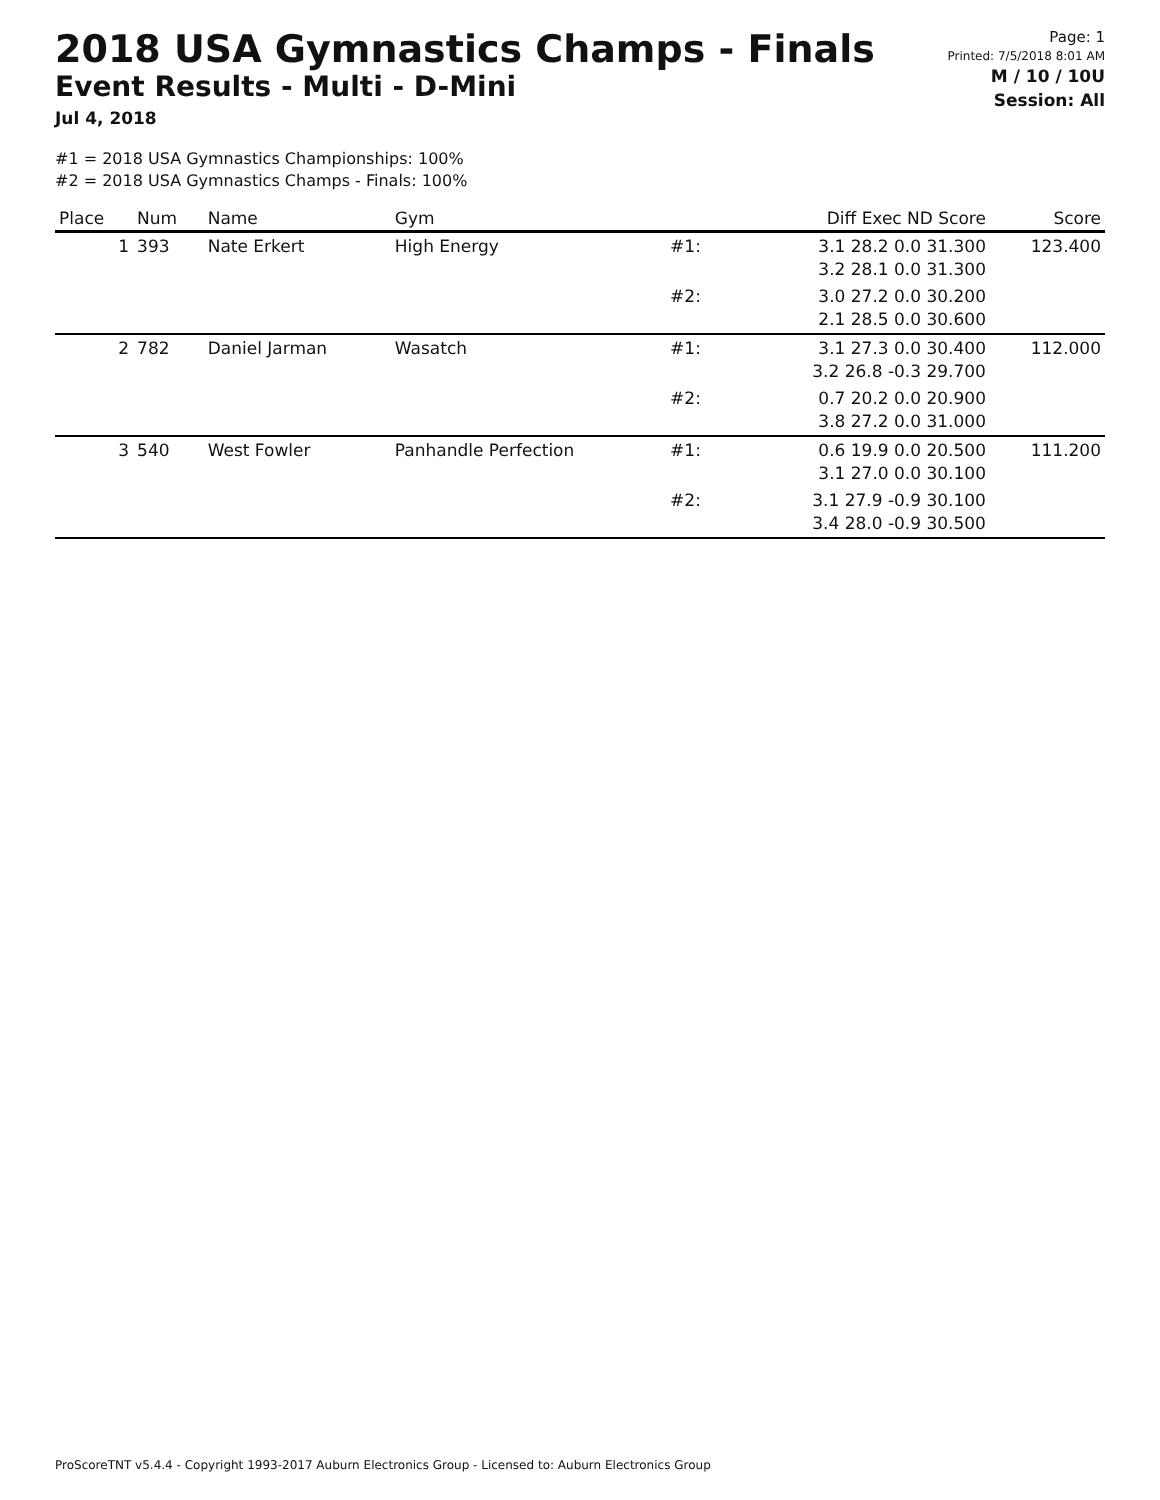2018 USA Gymnastics Champs - Finals
Event Results - Multi - D-Mini
Jul 4, 2018
Page: 1
Printed: 7/5/2018 8:01 AM
M / 10 / 10U
Session: All
#1 = 2018 USA Gymnastics Championships: 100%
#2 = 2018 USA Gymnastics Champs - Finals: 100%
| Place | Num | Name | Gym | | Diff Exec ND Score | Score |
| --- | --- | --- | --- | --- | --- | --- |
| 1 | 393 | Nate Erkert | High Energy | #1: | 3.1 28.2 0.0 31.300 3.2 28.1 0.0 31.300 | 123.400 |
| | | | | #2: | 3.0 27.2 0.0 30.200 2.1 28.5 0.0 30.600 | |
| 2 | 782 | Daniel Jarman | Wasatch | #1: | 3.1 27.3 0.0 30.400 3.2 26.8 -0.3 29.700 | 112.000 |
| | | | | #2: | 0.7 20.2 0.0 20.900 3.8 27.2 0.0 31.000 | |
| 3 | 540 | West Fowler | Panhandle Perfection | #1: | 0.6 19.9 0.0 20.500 3.1 27.0 0.0 30.100 | 111.200 |
| | | | | #2: | 3.1 27.9 -0.9 30.100 3.4 28.0 -0.9 30.500 | |
ProScoreTNT v5.4.4 - Copyright 1993-2017 Auburn Electronics Group - Licensed to: Auburn Electronics Group